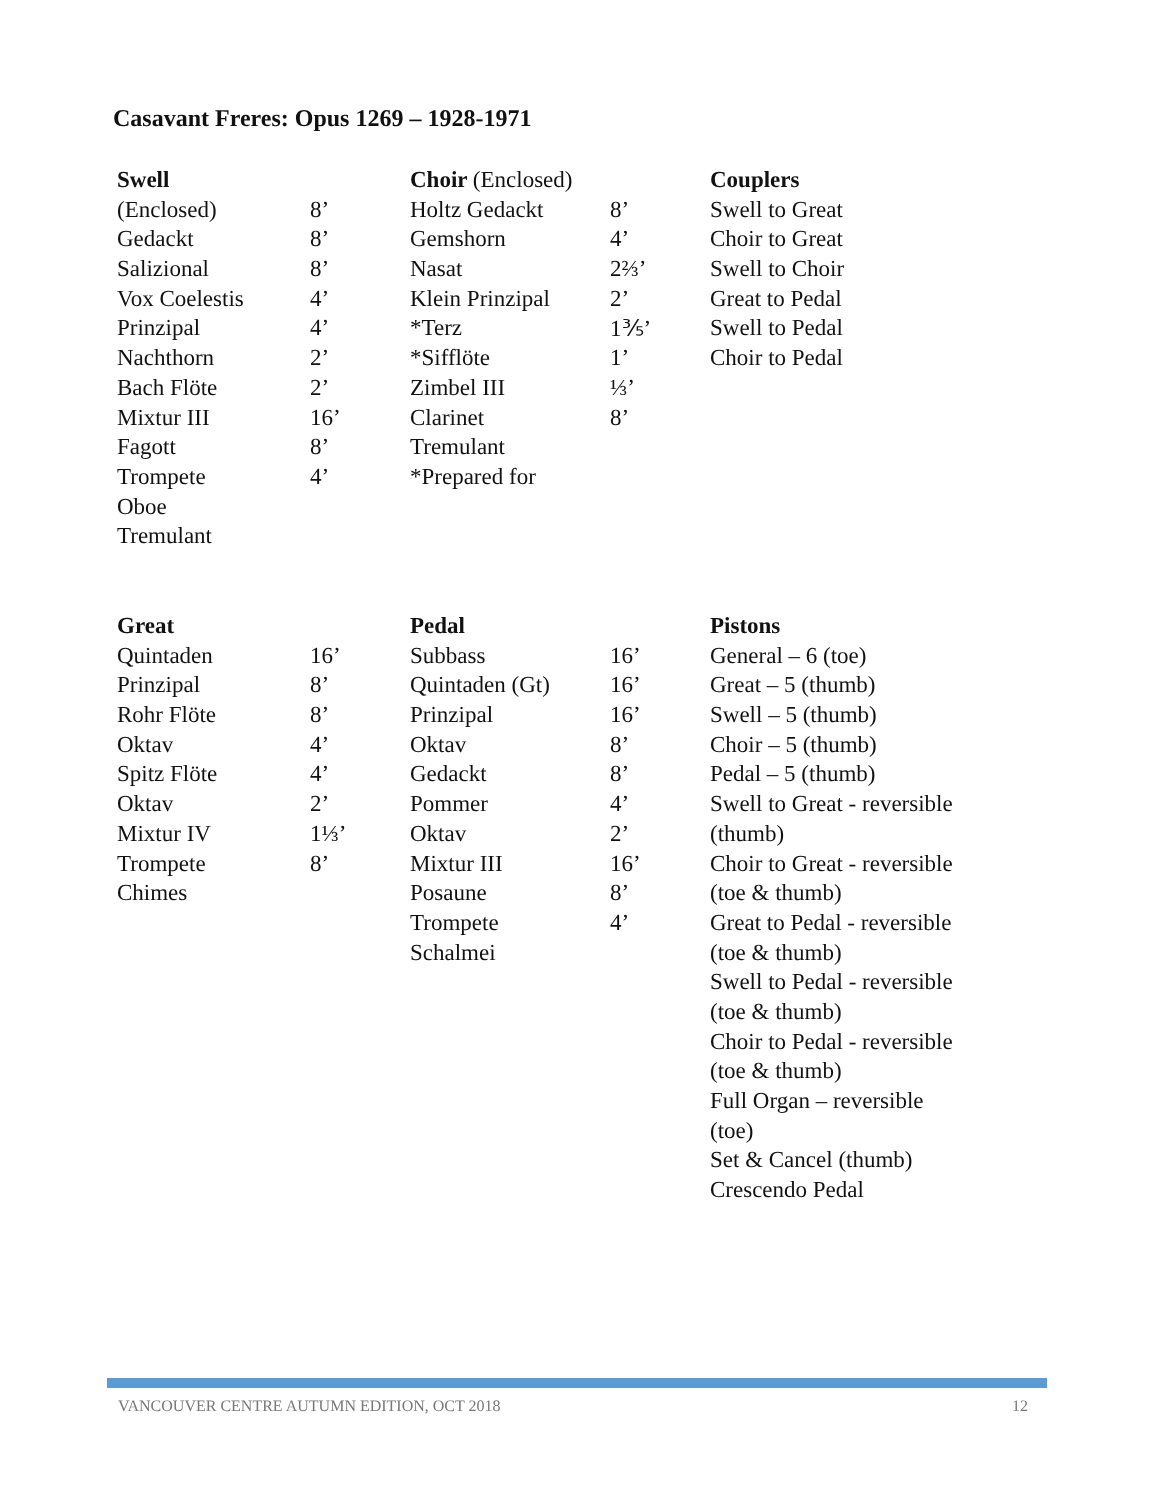Casavant Freres: Opus 1269 – 1928-1971
| Swell | | Choir (Enclosed) | | Couplers |
| (Enclosed) | 8’ | Holtz Gedackt | 8’ | Swell to Great |
| Gedackt | 8’ | Gemshorn | 4’ | Choir to Great |
| Salizional | 8’ | Nasat | 2⅔’ | Swell to Choir |
| Vox Coelestis | 4’ | Klein Prinzipal | 2’ | Great to Pedal |
| Prinzipal | 4’ | *Terz | 1⅗’ | Swell to Pedal |
| Nachthorn | 2’ | *Sifflöte | 1’ | Choir to Pedal |
| Bach Flöte | 2’ | Zimbel III | ⅓’ | |
| Mixtur III | 16’ | Clarinet | 8’ | |
| Fagott | 8’ | Tremulant | | |
| Trompete | 4’ | *Prepared for | | |
| Oboe | | | | |
| Tremulant | | | | |
| Great | | Pedal | | Pistons |
| Quintaden | 16’ | Subbass | 16’ | General – 6 (toe) |
| Prinzipal | 8’ | Quintaden (Gt) | 16’ | Great – 5 (thumb) |
| Rohr Flöte | 8’ | Prinzipal | 16’ | Swell – 5 (thumb) |
| Oktav | 4’ | Oktav | 8’ | Choir – 5 (thumb) |
| Spitz Flöte | 4’ | Gedackt | 8’ | Pedal – 5 (thumb) |
| Oktav | 2’ | Pommer | 4’ | Swell to Great - reversible |
| Mixtur IV | 1⅓’ | Oktav | 2’ | (thumb) |
| Trompete | 8’ | Mixtur III | 16’ | Choir to Great - reversible |
| Chimes | | Posaune | 8’ | (toe & thumb) |
| | | Trompete | 4’ | Great to Pedal - reversible |
| | | Schalmei | | (toe & thumb) |
| | | | | Swell to Pedal - reversible |
| | | | | (toe & thumb) |
| | | | | Choir to Pedal - reversible |
| | | | | (toe & thumb) |
| | | | | Full Organ – reversible |
| | | | | (toe) |
| | | | | Set & Cancel (thumb) |
| | | | | Crescendo Pedal |
VANCOUVER CENTRE AUTUMN EDITION, OCT 2018 12